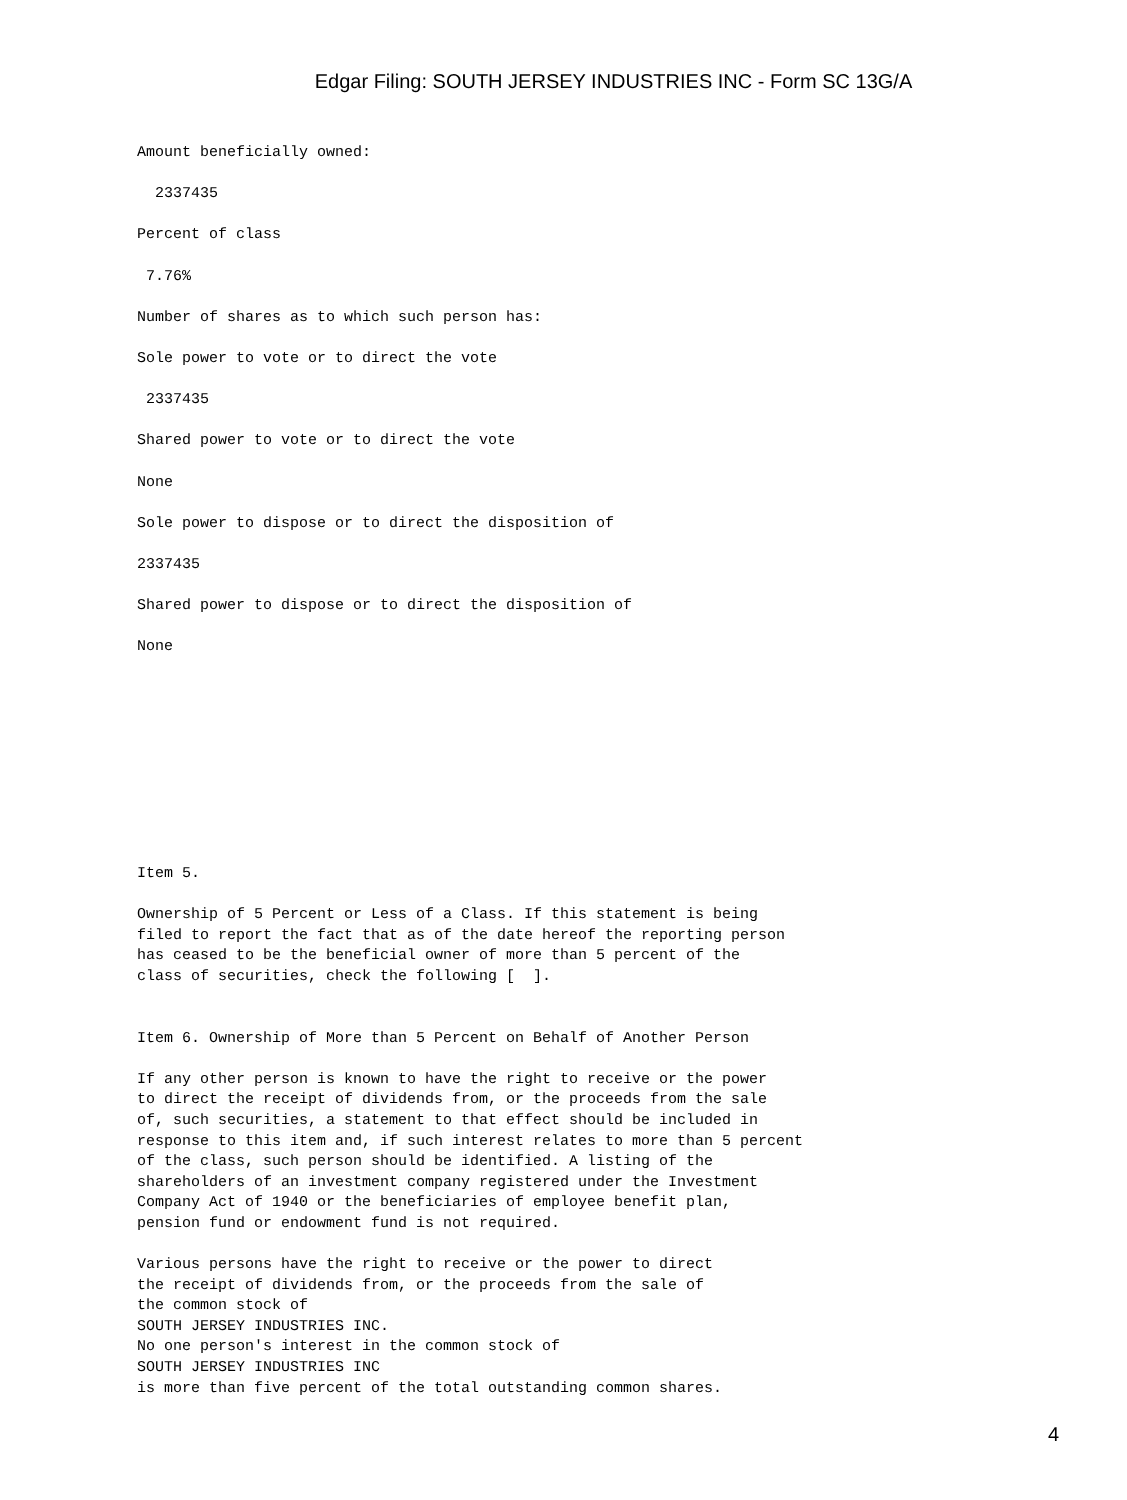Edgar Filing: SOUTH JERSEY INDUSTRIES INC - Form SC 13G/A
Amount beneficially owned: 2337435 Percent of class 7.76% Number of shares as to which such person has: Sole power to vote or to direct the vote 2337435 Shared power to vote or to direct the vote None Sole power to dispose or to direct the disposition of 2337435 Shared power to dispose or to direct the disposition of None Item 5. Ownership of 5 Percent or Less of a Class. If this statement is being filed to report the fact that as of the date hereof the reporting person has ceased to be the beneficial owner of more than 5 percent of the class of securities, check the following [ ]. Item 6. Ownership of More than 5 Percent on Behalf of Another Person If any other person is known to have the right to receive or the power to direct the receipt of dividends from, or the proceeds from the sale of, such securities, a statement to that effect should be included in response to this item and, if such interest relates to more than 5 percent of the class, such person should be identified. A listing of the shareholders of an investment company registered under the Investment Company Act of 1940 or the beneficiaries of employee benefit plan, pension fund or endowment fund is not required. Various persons have the right to receive or the power to direct the receipt of dividends from, or the proceeds from the sale of the common stock of SOUTH JERSEY INDUSTRIES INC. No one person's interest in the common stock of SOUTH JERSEY INDUSTRIES INC is more than five percent of the total outstanding common shares.
4